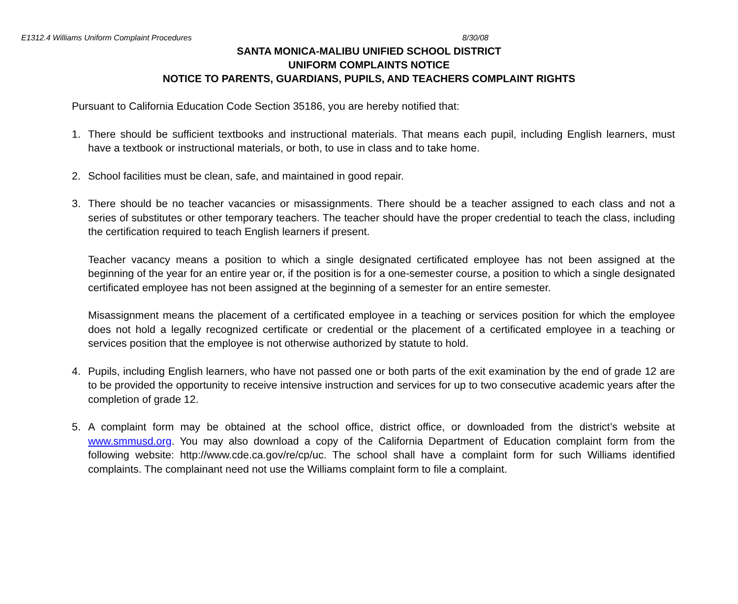E1312.4 Williams Uniform Complaint Procedures 8/30/08
SANTA MONICA-MALIBU UNIFIED SCHOOL DISTRICT
UNIFORM COMPLAINTS NOTICE
NOTICE TO PARENTS, GUARDIANS, PUPILS, AND TEACHERS COMPLAINT RIGHTS
Pursuant to California Education Code Section 35186, you are hereby notified that:
1. There should be sufficient textbooks and instructional materials. That means each pupil, including English learners, must have a textbook or instructional materials, or both, to use in class and to take home.
2. School facilities must be clean, safe, and maintained in good repair.
3. There should be no teacher vacancies or misassignments. There should be a teacher assigned to each class and not a series of substitutes or other temporary teachers. The teacher should have the proper credential to teach the class, including the certification required to teach English learners if present.
Teacher vacancy means a position to which a single designated certificated employee has not been assigned at the beginning of the year for an entire year or, if the position is for a one-semester course, a position to which a single designated certificated employee has not been assigned at the beginning of a semester for an entire semester.
Misassignment means the placement of a certificated employee in a teaching or services position for which the employee does not hold a legally recognized certificate or credential or the placement of a certificated employee in a teaching or services position that the employee is not otherwise authorized by statute to hold.
4. Pupils, including English learners, who have not passed one or both parts of the exit examination by the end of grade 12 are to be provided the opportunity to receive intensive instruction and services for up to two consecutive academic years after the completion of grade 12.
5. A complaint form may be obtained at the school office, district office, or downloaded from the district’s website at www.smmusd.org. You may also download a copy of the California Department of Education complaint form from the following website: http://www.cde.ca.gov/re/cp/uc. The school shall have a complaint form for such Williams identified complaints. The complainant need not use the Williams complaint form to file a complaint.